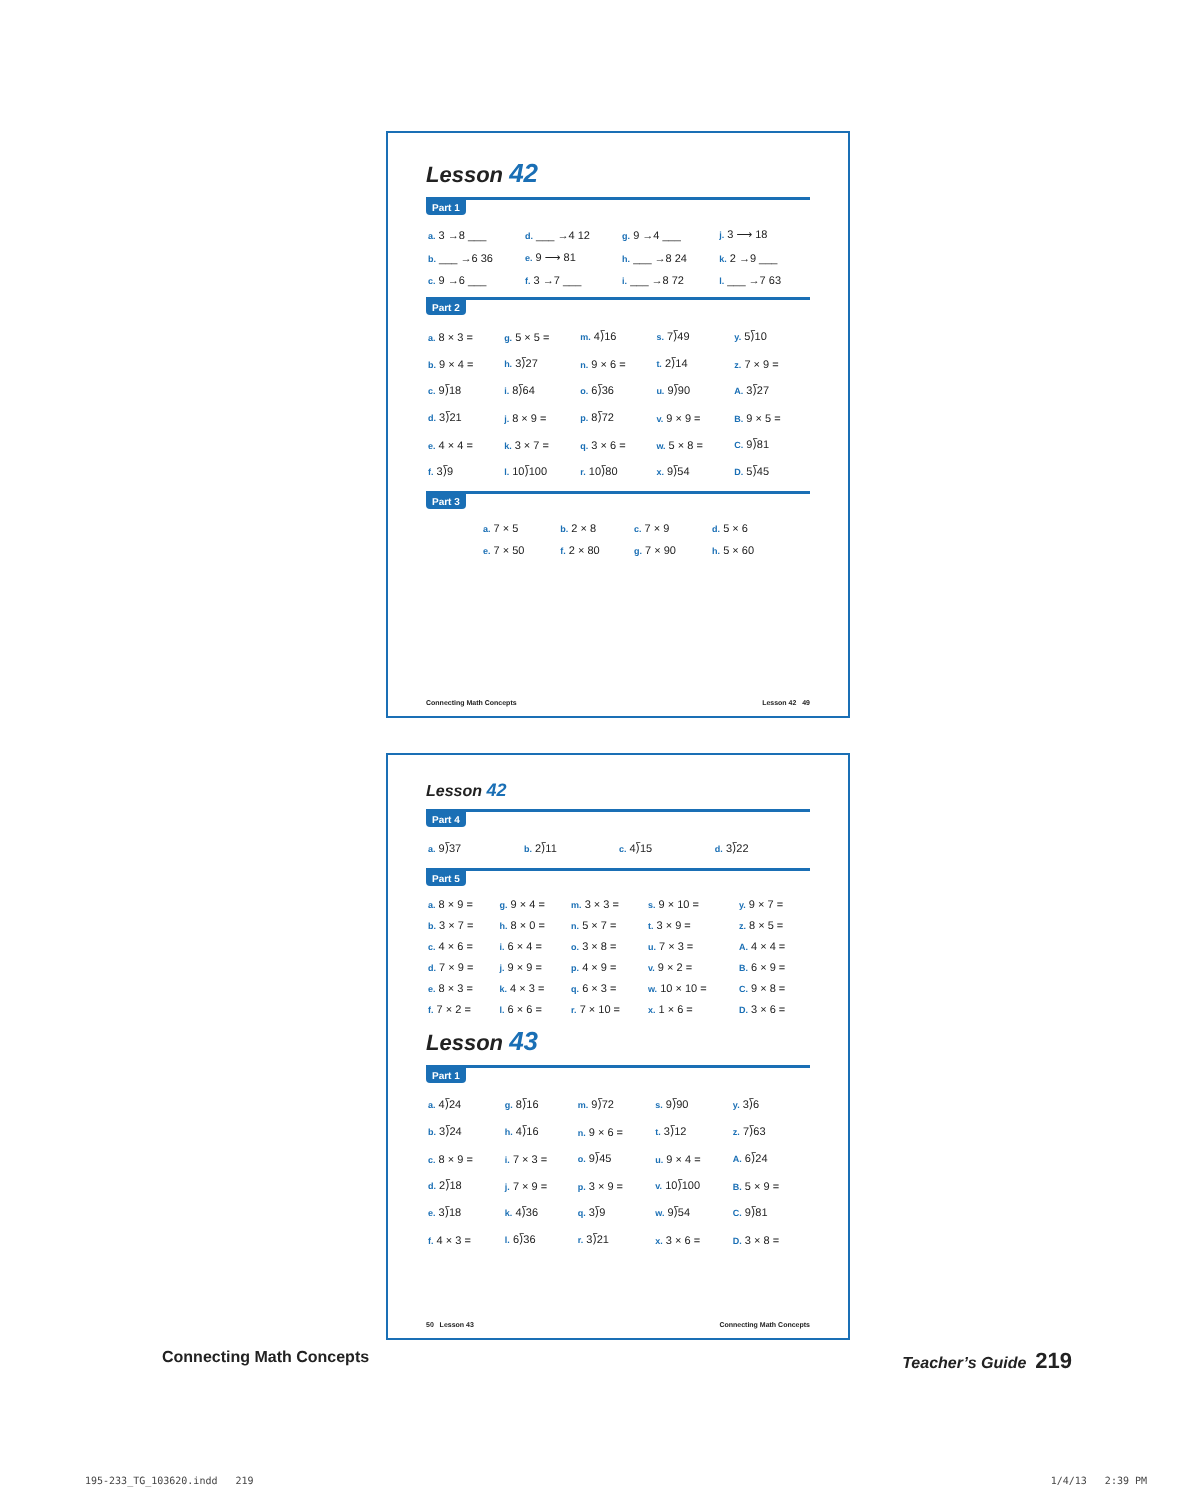Lesson 42
Part 1
| a. 3 →8 ___ | d. ___ →4 12 | g. 9 →4 ___ | j. 3 ⟶ 18 |
| b. ___ →6 36 | e. 9 ⟶ 81 | h. ___ →8 24 | k. 2 →9 ___ |
| c. 9 →6 ___ | f. 3 →7 ___ | i. ___ →8 72 | l. ___ →7 63 |
Part 2
| a. 8 × 3 = | g. 5 × 5 = | m. 4⟌16 | s. 7⟌49 | y. 5⟌10 |
| b. 9 × 4 = | h. 3⟌27 | n. 9 × 6 = | t. 2⟌14 | z. 7 × 9 = |
| c. 9⟌18 | i. 8⟌64 | o. 6⟌36 | u. 9⟌90 | A. 3⟌27 |
| d. 3⟌21 | j. 8 × 9 = | p. 8⟌72 | v. 9 × 9 = | B. 9 × 5 = |
| e. 4 × 4 = | k. 3 × 7 = | q. 3 × 6 = | w. 5 × 8 = | C. 9⟌81 |
| f. 3⟌9 | l. 10⟌100 | r. 10⟌80 | x. 9⟌54 | D. 5⟌45 |
Part 3
| a. 7 × 5 | b. 2 × 8 | c. 7 × 9 | d. 5 × 6 |
| e. 7 × 50 | f. 2 × 80 | g. 7 × 90 | h. 5 × 60 |
Connecting Math Concepts Lesson 42 49
Lesson 42
Part 4
| a. 9⟌37 | b. 2⟌11 | c. 4⟌15 | d. 3⟌22 |
Part 5
| a. 8 × 9 = | g. 9 × 4 = | m. 3 × 3 = | s. 9 × 10 = | y. 9 × 7 = |
| b. 3 × 7 = | h. 8 × 0 = | n. 5 × 7 = | t. 3 × 9 = | z. 8 × 5 = |
| c. 4 × 6 = | i. 6 × 4 = | o. 3 × 8 = | u. 7 × 3 = | A. 4 × 4 = |
| d. 7 × 9 = | j. 9 × 9 = | p. 4 × 9 = | v. 9 × 2 = | B. 6 × 9 = |
| e. 8 × 3 = | k. 4 × 3 = | q. 6 × 3 = | w. 10 × 10 = | C. 9 × 8 = |
| f. 7 × 2 = | l. 6 × 6 = | r. 7 × 10 = | x. 1 × 6 = | D. 3 × 6 = |
Lesson 43
Part 1
| a. 4⟌24 | g. 8⟌16 | m. 9⟌72 | s. 9⟌90 | y. 3⟌6 |
| b. 3⟌24 | h. 4⟌16 | n. 9 × 6 = | t. 3⟌12 | z. 7⟌63 |
| c. 8 × 9 = | i. 7 × 3 = | o. 9⟌45 | u. 9 × 4 = | A. 6⟌24 |
| d. 2⟌18 | j. 7 × 9 = | p. 3 × 9 = | v. 10⟌100 | B. 5 × 9 = |
| e. 3⟌18 | k. 4⟌36 | q. 3⟌9 | w. 9⟌54 | C. 9⟌81 |
| f. 4 × 3 = | l. 6⟌36 | r. 3⟌21 | x. 3 × 6 = | D. 3 × 8 = |
50 Lesson 43 Connecting Math Concepts
Connecting Math Concepts Teacher’s Guide 219
195-233_TG_103620.indd 219 1/4/13 2:39 PM